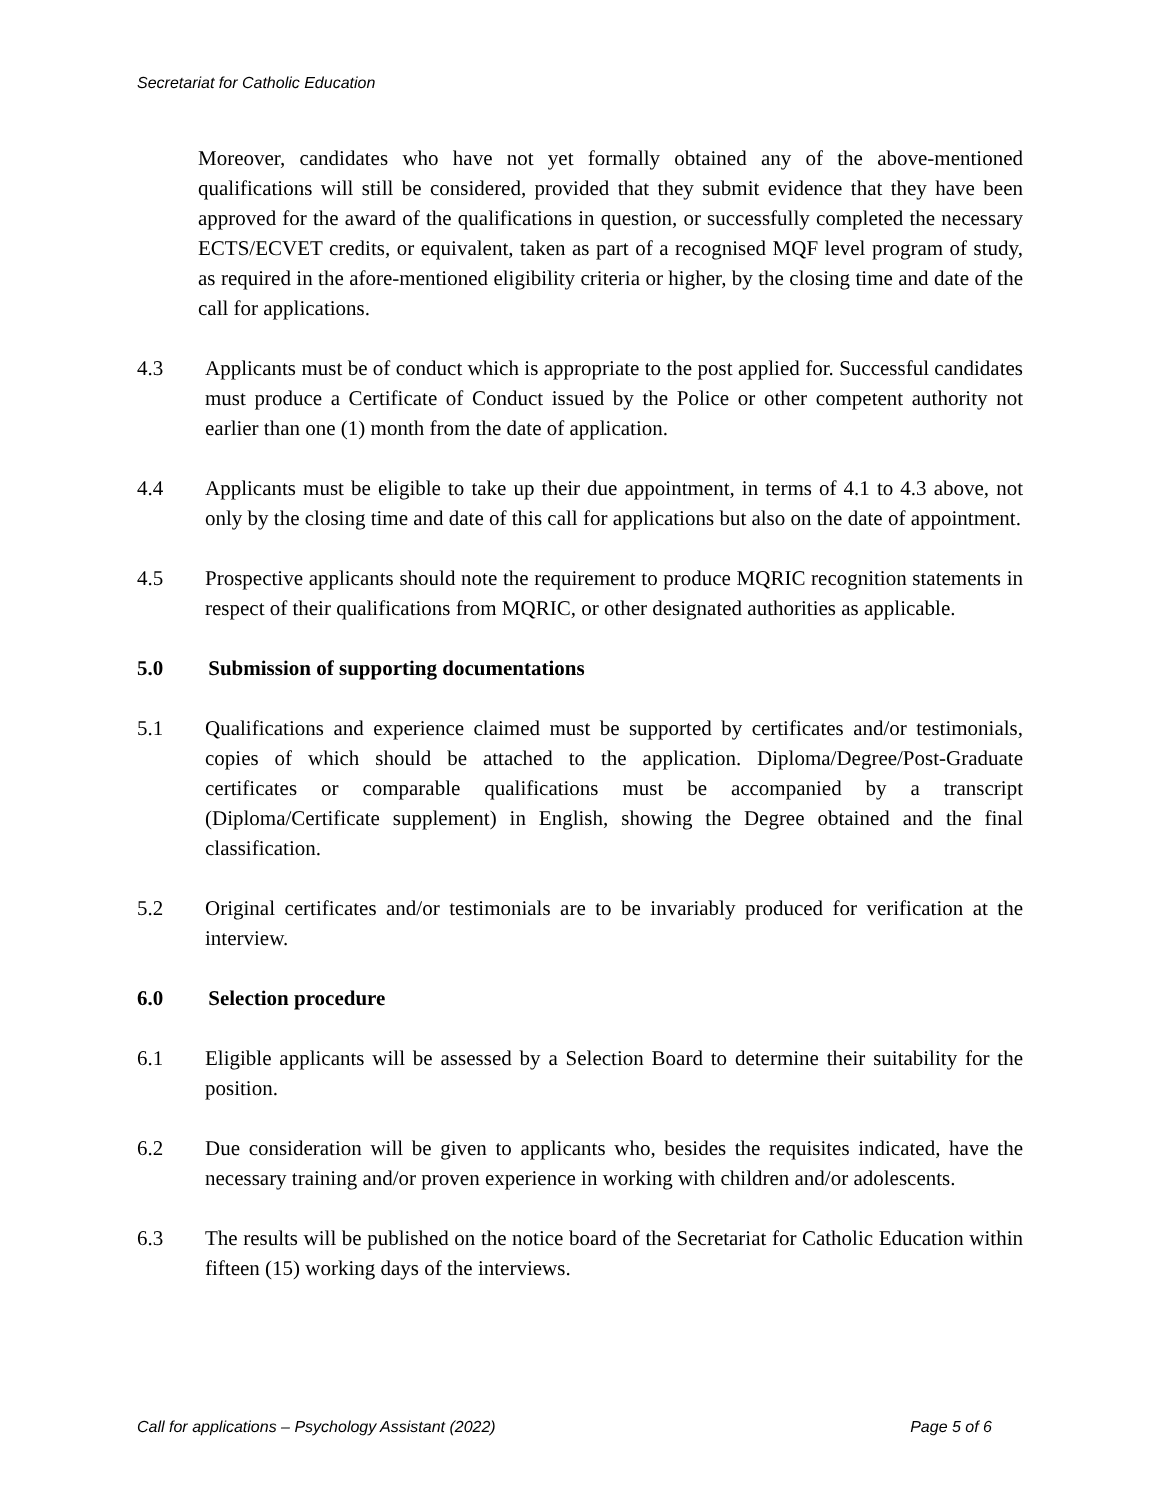Secretariat for Catholic Education
Moreover, candidates who have not yet formally obtained any of the above-mentioned qualifications will still be considered, provided that they submit evidence that they have been approved for the award of the qualifications in question, or successfully completed the necessary ECTS/ECVET credits, or equivalent, taken as part of a recognised MQF level program of study, as required in the afore-mentioned eligibility criteria or higher, by the closing time and date of the call for applications.
4.3 Applicants must be of conduct which is appropriate to the post applied for. Successful candidates must produce a Certificate of Conduct issued by the Police or other competent authority not earlier than one (1) month from the date of application.
4.4 Applicants must be eligible to take up their due appointment, in terms of 4.1 to 4.3 above, not only by the closing time and date of this call for applications but also on the date of appointment.
4.5 Prospective applicants should note the requirement to produce MQRIC recognition statements in respect of their qualifications from MQRIC, or other designated authorities as applicable.
5.0 Submission of supporting documentations
5.1 Qualifications and experience claimed must be supported by certificates and/or testimonials, copies of which should be attached to the application. Diploma/Degree/Post-Graduate certificates or comparable qualifications must be accompanied by a transcript (Diploma/Certificate supplement) in English, showing the Degree obtained and the final classification.
5.2 Original certificates and/or testimonials are to be invariably produced for verification at the interview.
6.0 Selection procedure
6.1 Eligible applicants will be assessed by a Selection Board to determine their suitability for the position.
6.2 Due consideration will be given to applicants who, besides the requisites indicated, have the necessary training and/or proven experience in working with children and/or adolescents.
6.3 The results will be published on the notice board of the Secretariat for Catholic Education within fifteen (15) working days of the interviews.
Call for applications – Psychology Assistant (2022) Page 5 of 6